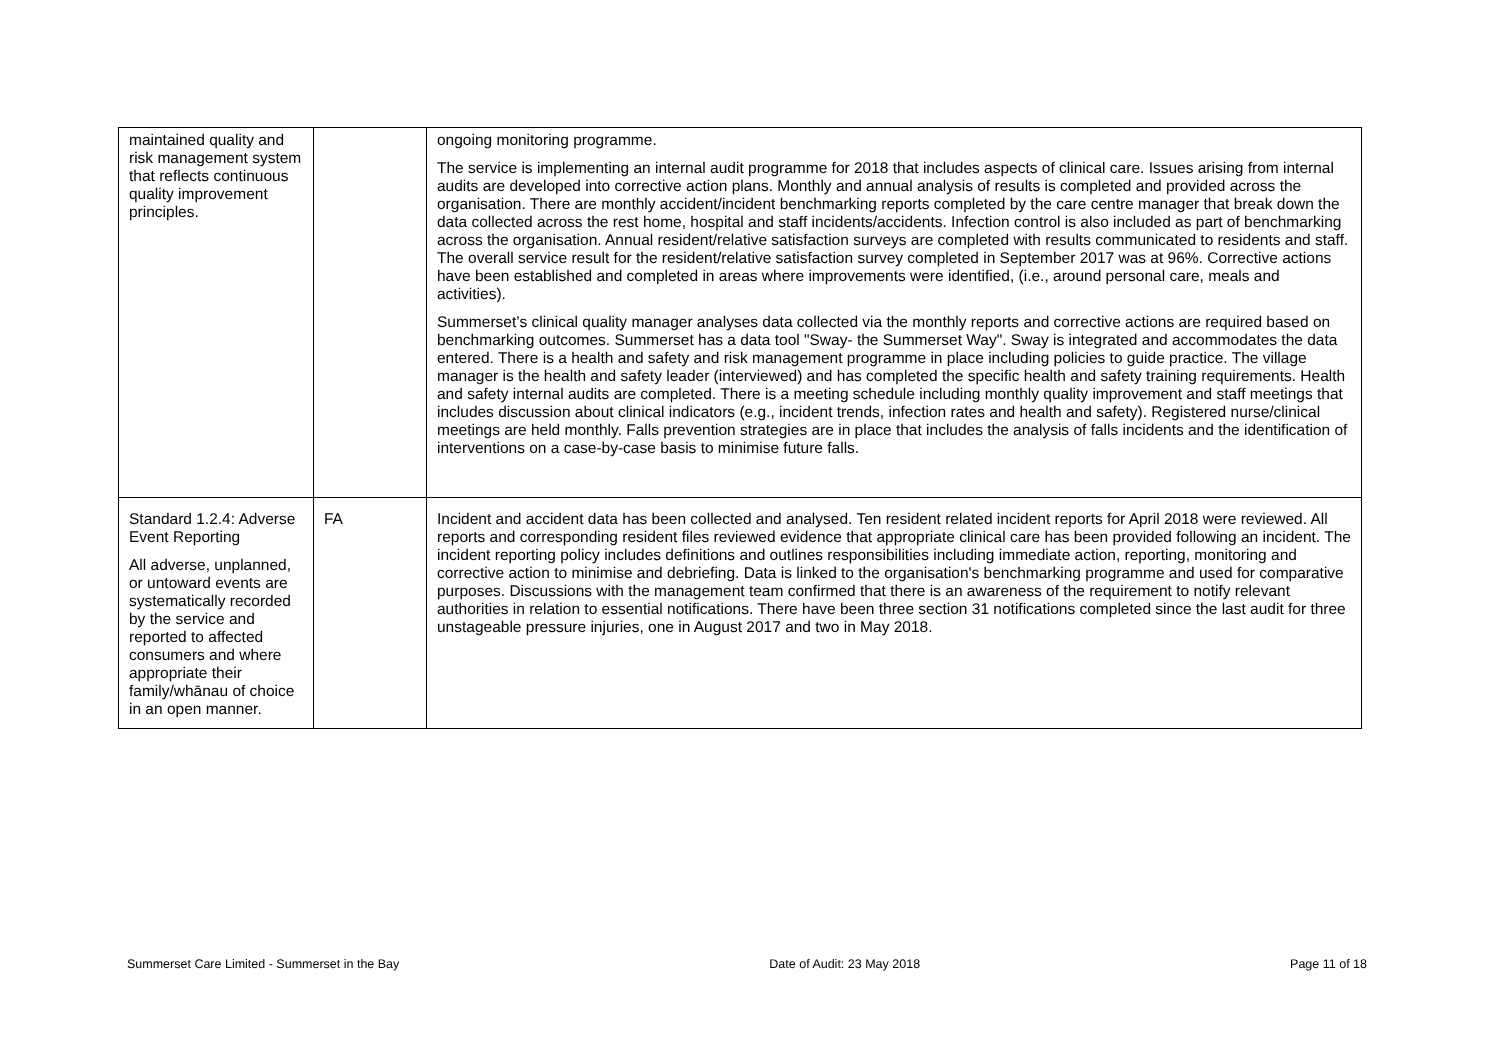| maintained quality and risk management system that reflects continuous quality improvement principles. | | ongoing monitoring programme. The service is implementing an internal audit programme for 2018 that includes aspects of clinical care. Issues arising from internal audits are developed into corrective action plans. Monthly and annual analysis of results is completed and provided across the organisation. There are monthly accident/incident benchmarking reports completed by the care centre manager that break down the data collected across the rest home, hospital and staff incidents/accidents. Infection control is also included as part of benchmarking across the organisation. Annual resident/relative satisfaction surveys are completed with results communicated to residents and staff. The overall service result for the resident/relative satisfaction survey completed in September 2017 was at 96%. Corrective actions have been established and completed in areas where improvements were identified, (i.e., around personal care, meals and activities). Summerset’s clinical quality manager analyses data collected via the monthly reports and corrective actions are required based on benchmarking outcomes. Summerset has a data tool "Sway- the Summerset Way". Sway is integrated and accommodates the data entered. There is a health and safety and risk management programme in place including policies to guide practice. The village manager is the health and safety leader (interviewed) and has completed the specific health and safety training requirements. Health and safety internal audits are completed. There is a meeting schedule including monthly quality improvement and staff meetings that includes discussion about clinical indicators (e.g., incident trends, infection rates and health and safety). Registered nurse/clinical meetings are held monthly. Falls prevention strategies are in place that includes the analysis of falls incidents and the identification of interventions on a case-by-case basis to minimise future falls. |
| Standard 1.2.4: Adverse Event Reporting All adverse, unplanned, or untoward events are systematically recorded by the service and reported to affected consumers and where appropriate their family/whānau of choice in an open manner. | FA | Incident and accident data has been collected and analysed. Ten resident related incident reports for April 2018 were reviewed. All reports and corresponding resident files reviewed evidence that appropriate clinical care has been provided following an incident. The incident reporting policy includes definitions and outlines responsibilities including immediate action, reporting, monitoring and corrective action to minimise and debriefing. Data is linked to the organisation's benchmarking programme and used for comparative purposes. Discussions with the management team confirmed that there is an awareness of the requirement to notify relevant authorities in relation to essential notifications. There have been three section 31 notifications completed since the last audit for three unstageable pressure injuries, one in August 2017 and two in May 2018. |
Summerset Care Limited - Summerset in the Bay Date of Audit: 23 May 2018 Page 11 of 18